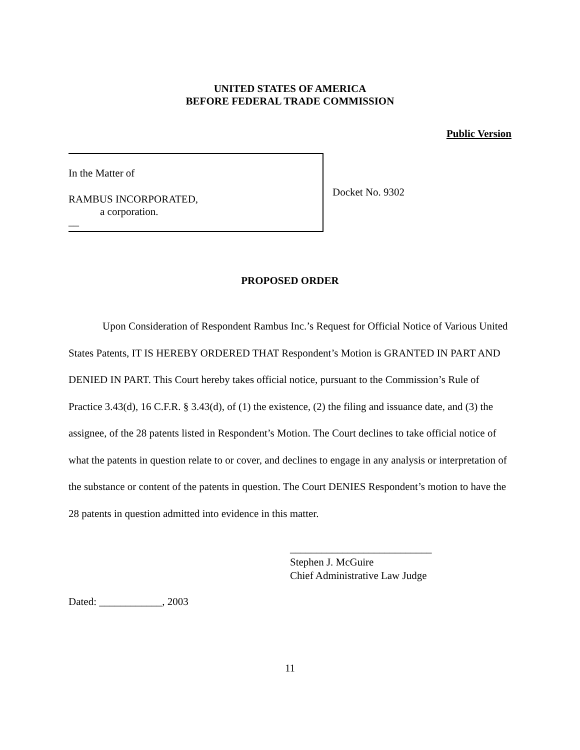UNITED STATES OF AMERICA
BEFORE FEDERAL TRADE COMMISSION
Public Version
In the Matter of
RAMBUS INCORPORATED,
a corporation.
__
Docket No. 9302
PROPOSED ORDER
Upon Consideration of Respondent Rambus Inc.’s Request for Official Notice of Various United States Patents, IT IS HEREBY ORDERED THAT Respondent’s Motion is GRANTED IN PART AND DENIED IN PART. This Court hereby takes official notice, pursuant to the Commission’s Rule of Practice 3.43(d), 16 C.F.R. § 3.43(d), of (1) the existence, (2) the filing and issuance date, and (3) the assignee, of the 28 patents listed in Respondent’s Motion. The Court declines to take official notice of what the patents in question relate to or cover, and declines to engage in any analysis or interpretation of the substance or content of the patents in question. The Court DENIES Respondent’s motion to have the 28 patents in question admitted into evidence in this matter.
___________________________
Stephen J. McGuire
Chief Administrative Law Judge
Dated: ____________, 2003
11